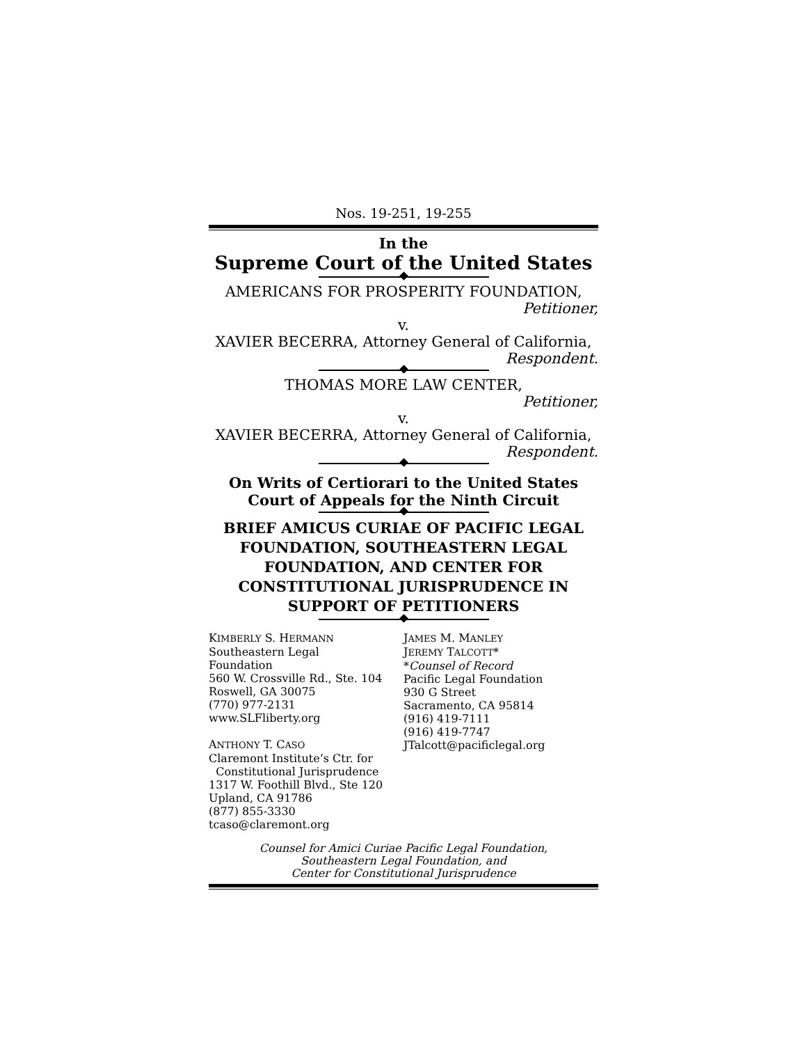Nos. 19-251, 19-255
In the
Supreme Court of the United States
AMERICANS FOR PROSPERITY FOUNDATION,
Petitioner,
v.
XAVIER BECERRA, Attorney General of California,
Respondent.
THOMAS MORE LAW CENTER,
Petitioner,
v.
XAVIER BECERRA, Attorney General of California,
Respondent.
On Writs of Certiorari to the United States
Court of Appeals for the Ninth Circuit
BRIEF AMICUS CURIAE OF PACIFIC LEGAL FOUNDATION, SOUTHEASTERN LEGAL FOUNDATION, AND CENTER FOR CONSTITUTIONAL JURISPRUDENCE IN SUPPORT OF PETITIONERS
KIMBERLY S. HERMANN
Southeastern Legal
Foundation
560 W. Crossville Rd., Ste. 104
Roswell, GA 30075
(770) 977-2131
www.SLFliberty.org
ANTHONY T. CASO
Claremont Institute’s Ctr. for
Constitutional Jurisprudence
1317 W. Foothill Blvd., Ste 120
Upland, CA 91786
(877) 855-3330
tcaso@claremont.org
JAMES M. MANLEY
JEREMY TALCOTT*
*Counsel of Record
Pacific Legal Foundation
930 G Street
Sacramento, CA 95814
(916) 419-7111
(916) 419-7747
JTalcott@pacificlegal.org
Counsel for Amici Curiae Pacific Legal Foundation,
Southeastern Legal Foundation, and
Center for Constitutional Jurisprudence